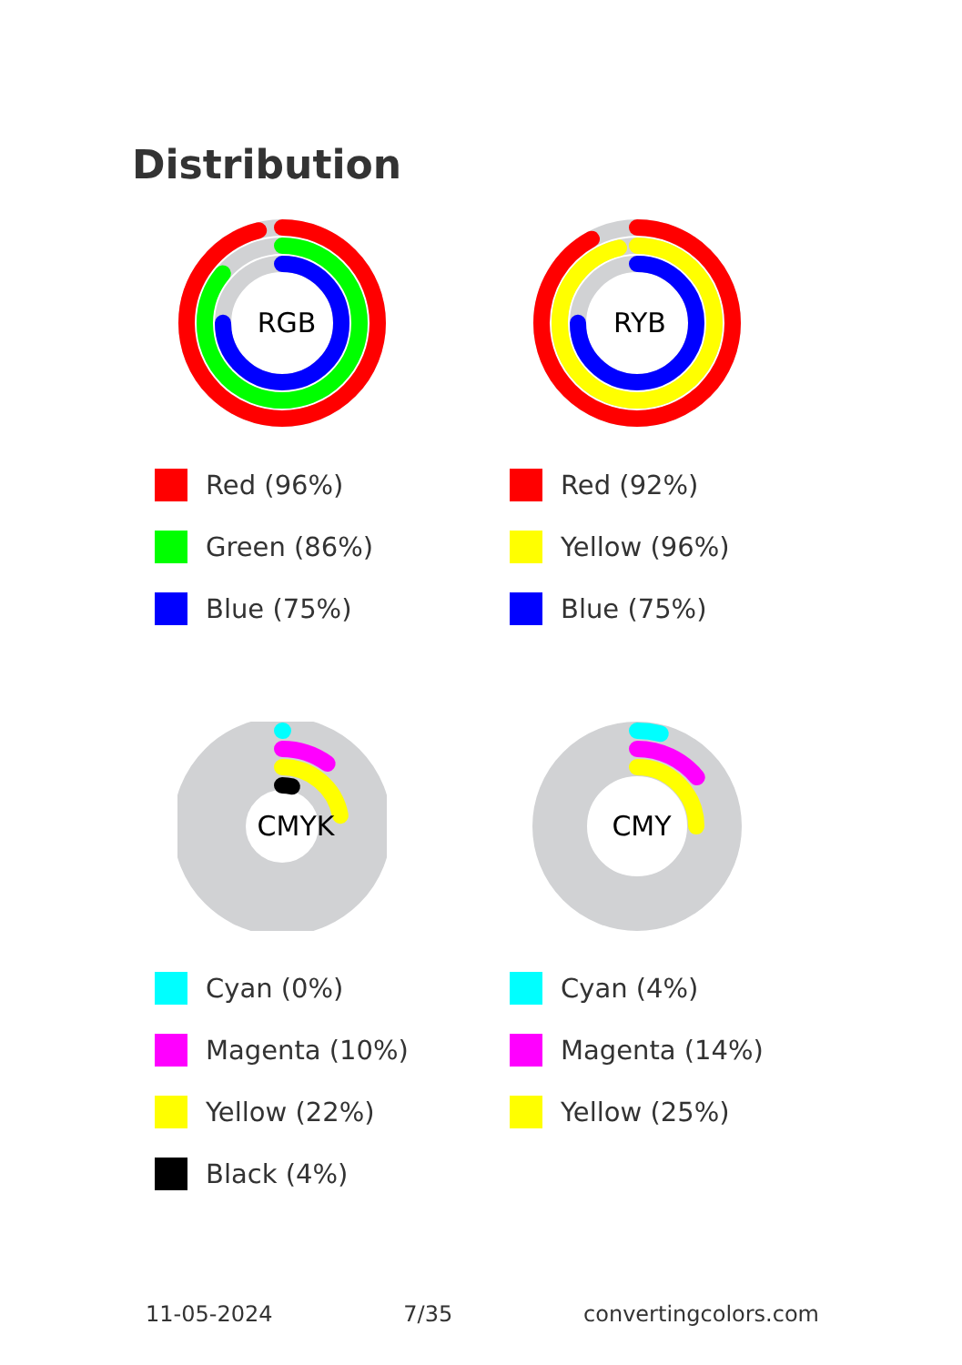Distribution
RGB
Red (96%)
Green (86%)
Blue (75%)
RYB
Red (92%)
Yellow (96%)
Blue (75%)
CMYK
Cyan (0%)
Magenta (10%)
Yellow (22%)
Black (4%)
CMY
Cyan (4%)
Magenta (14%)
Yellow (25%)
11-05-2024 7/35 convertingcolors.com